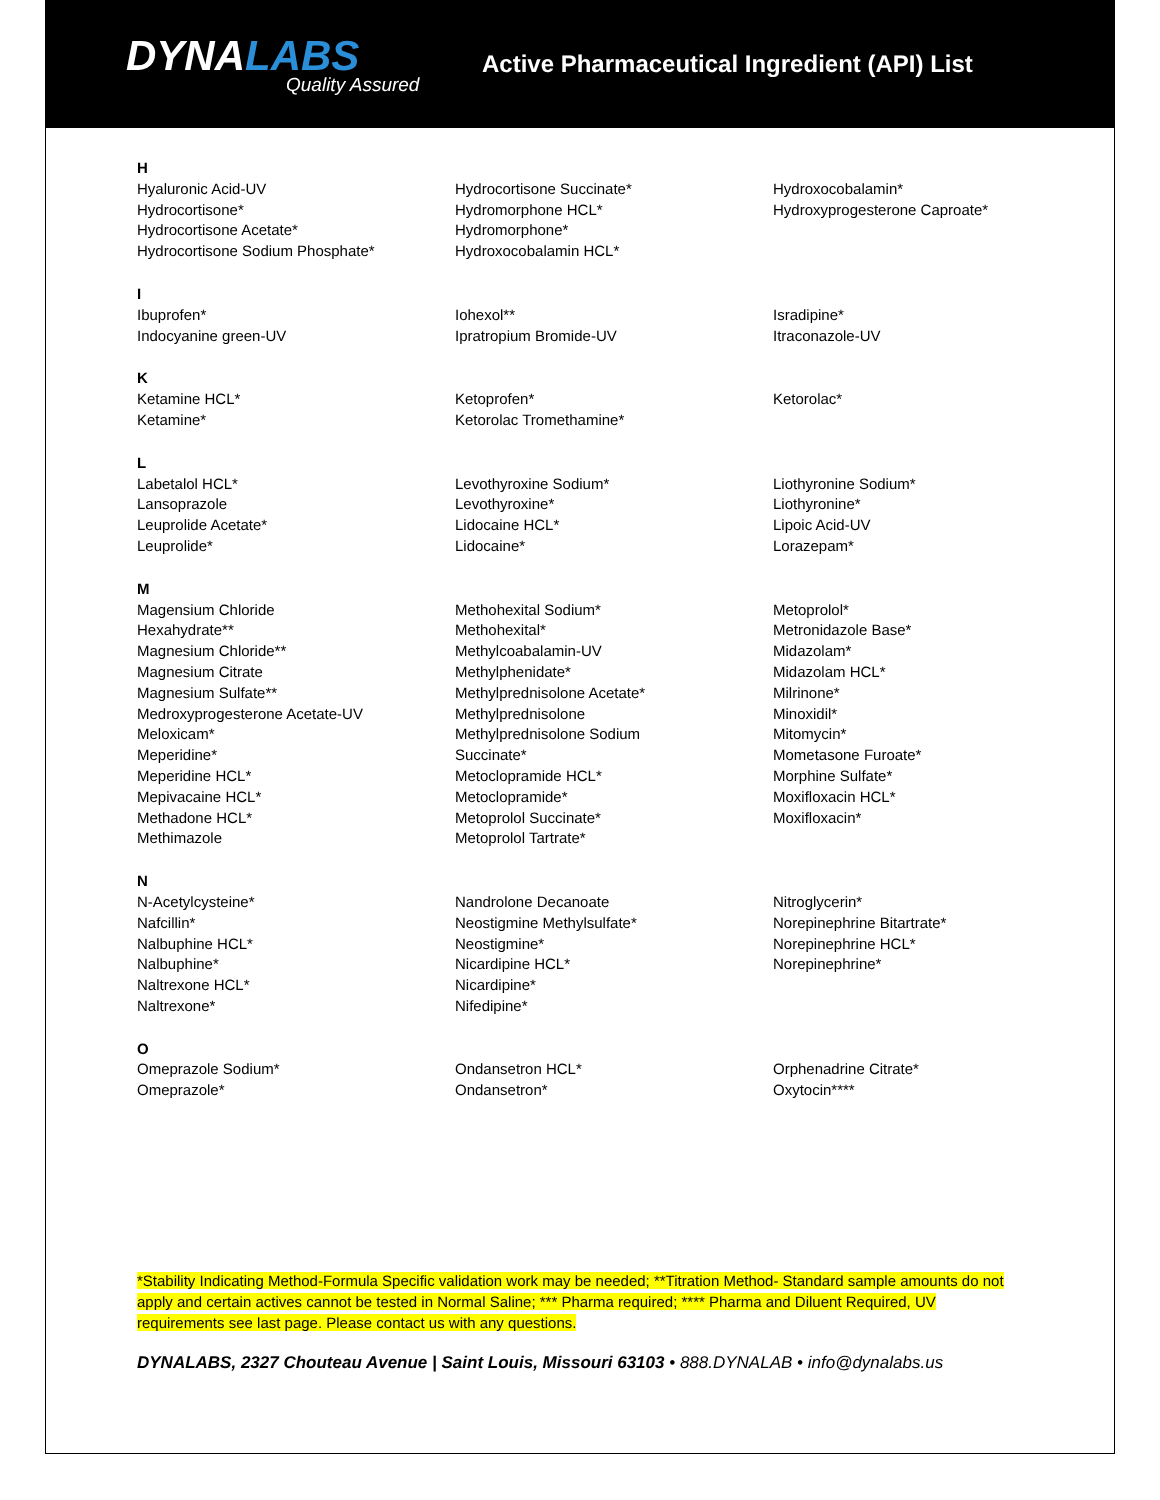DYNALABS
Quality Assured
Active Pharmaceutical Ingredient (API) List
H
Hyaluronic Acid-UV
Hydrocortisone*
Hydrocortisone Acetate*
Hydrocortisone Sodium Phosphate*
Hydrocortisone Succinate*
Hydromorphone HCL*
Hydromorphone*
Hydroxocobalamin HCL*
Hydroxocobalamin*
Hydroxyprogesterone Caproate*
I
Ibuprofen*
Indocyanine green-UV
Iohexol**
Ipratropium Bromide-UV
Isradipine*
Itraconazole-UV
K
Ketamine HCL*
Ketamine*
Ketoprofen*
Ketorolac Tromethamine*
Ketorolac*
L
Labetalol HCL*
Lansoprazole
Leuprolide Acetate*
Leuprolide*
Levothyroxine Sodium*
Levothyroxine*
Lidocaine HCL*
Lidocaine*
Liothyronine Sodium*
Liothyronine*
Lipoic Acid-UV
Lorazepam*
M
Magensium Chloride
Hexahydrate**
Magnesium Chloride**
Magnesium Citrate
Magnesium Sulfate**
Medroxyprogesterone Acetate-UV
Meloxicam*
Meperidine*
Meperidine HCL*
Mepivacaine HCL*
Methadone HCL*
Methimazole
Methohexital Sodium*
Methohexital*
Methylcoabalamin-UV
Methylphenidate*
Methylprednisolone Acetate*
Methylprednisolone
Methylprednisolone Sodium
Succinate*
Metoclopramide HCL*
Metoclopramide*
Metoprolol Succinate*
Metoprolol Tartrate*
Metoprolol*
Metronidazole Base*
Midazolam*
Midazolam HCL*
Milrinone*
Minoxidil*
Mitomycin*
Mometasone Furoate*
Morphine Sulfate*
Moxifloxacin HCL*
Moxifloxacin*
N
N-Acetylcysteine*
Nafcillin*
Nalbuphine HCL*
Nalbuphine*
Naltrexone HCL*
Naltrexone*
Nandrolone Decanoate
Neostigmine Methylsulfate*
Neostigmine*
Nicardipine HCL*
Nicardipine*
Nifedipine*
Nitroglycerin*
Norepinephrine Bitartrate*
Norepinephrine HCL*
Norepinephrine*
O
Omeprazole Sodium*
Omeprazole*
Ondansetron HCL*
Ondansetron*
Orphenadrine Citrate*
Oxytocin****
*Stability Indicating Method-Formula Specific validation work may be needed; **Titration Method- Standard sample amounts do not apply and certain actives cannot be tested in Normal Saline; *** Pharma required; **** Pharma and Diluent Required, UV requirements see last page. Please contact us with any questions.
DYNALABS, 2327 Chouteau Avenue | Saint Louis, Missouri 63103 • 888.DYNALAB • info@dynalabs.us